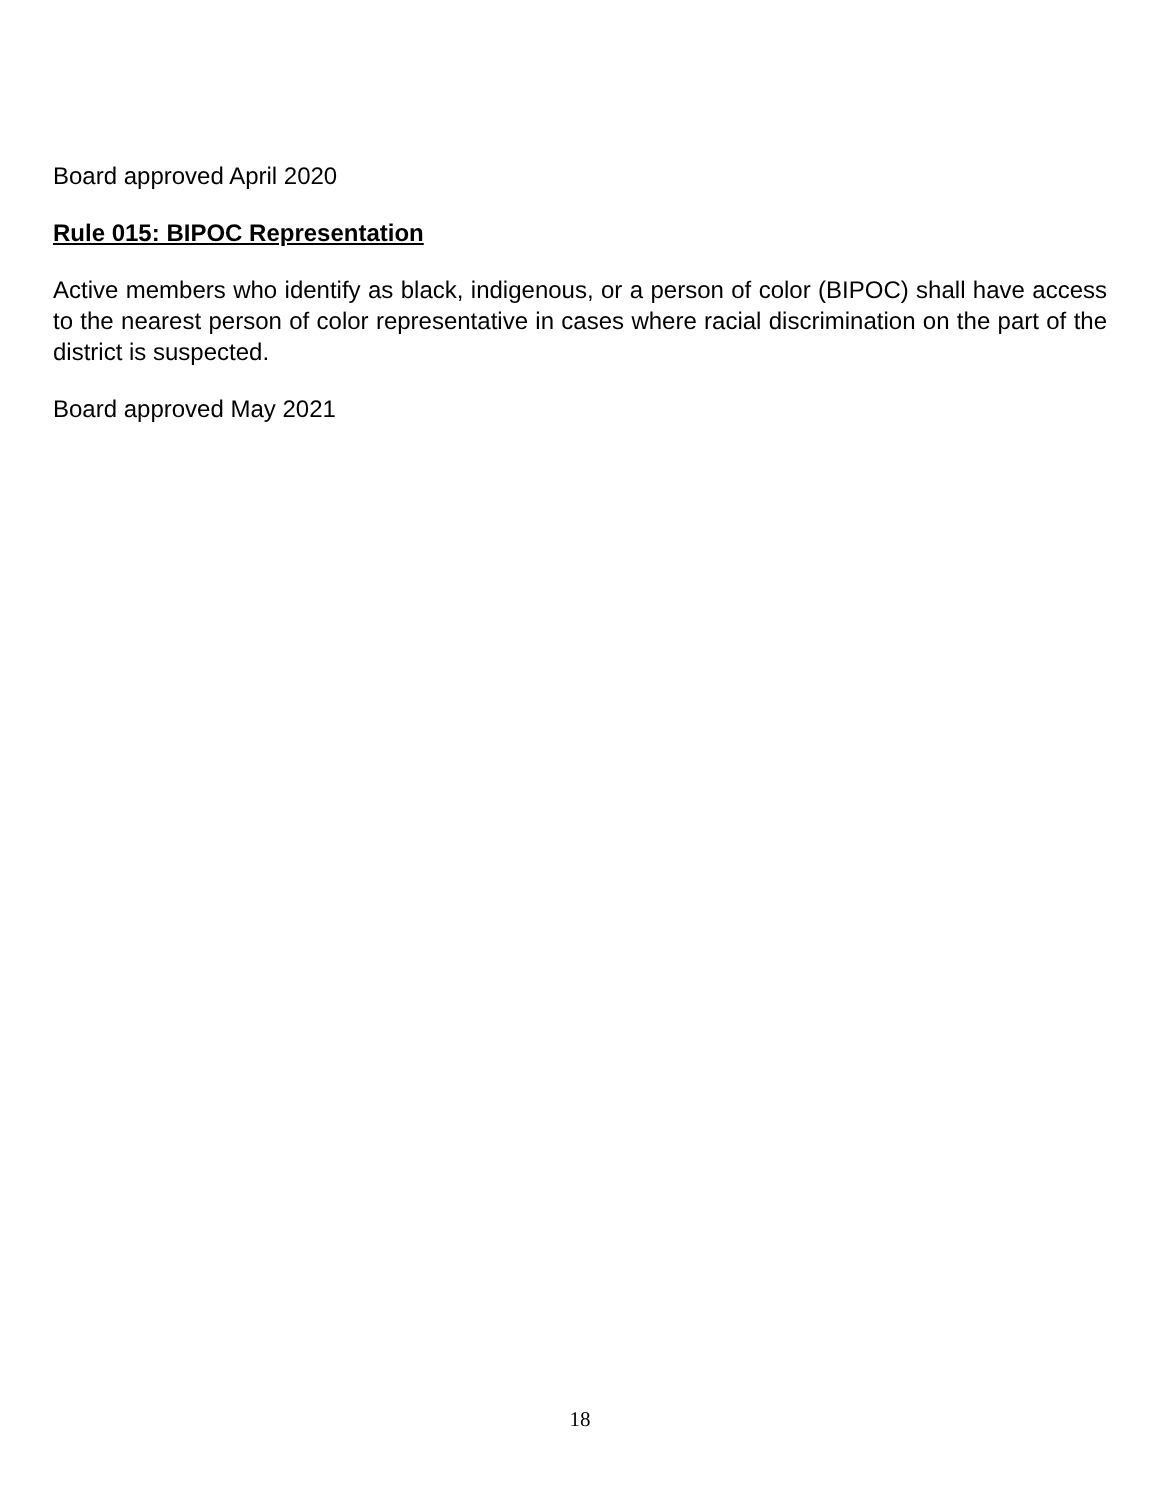Board approved April 2020
Rule 015: BIPOC Representation
Active members who identify as black, indigenous, or a person of color (BIPOC) shall have access to the nearest person of color representative in cases where racial discrimination on the part of the district is suspected.
Board approved May 2021
18